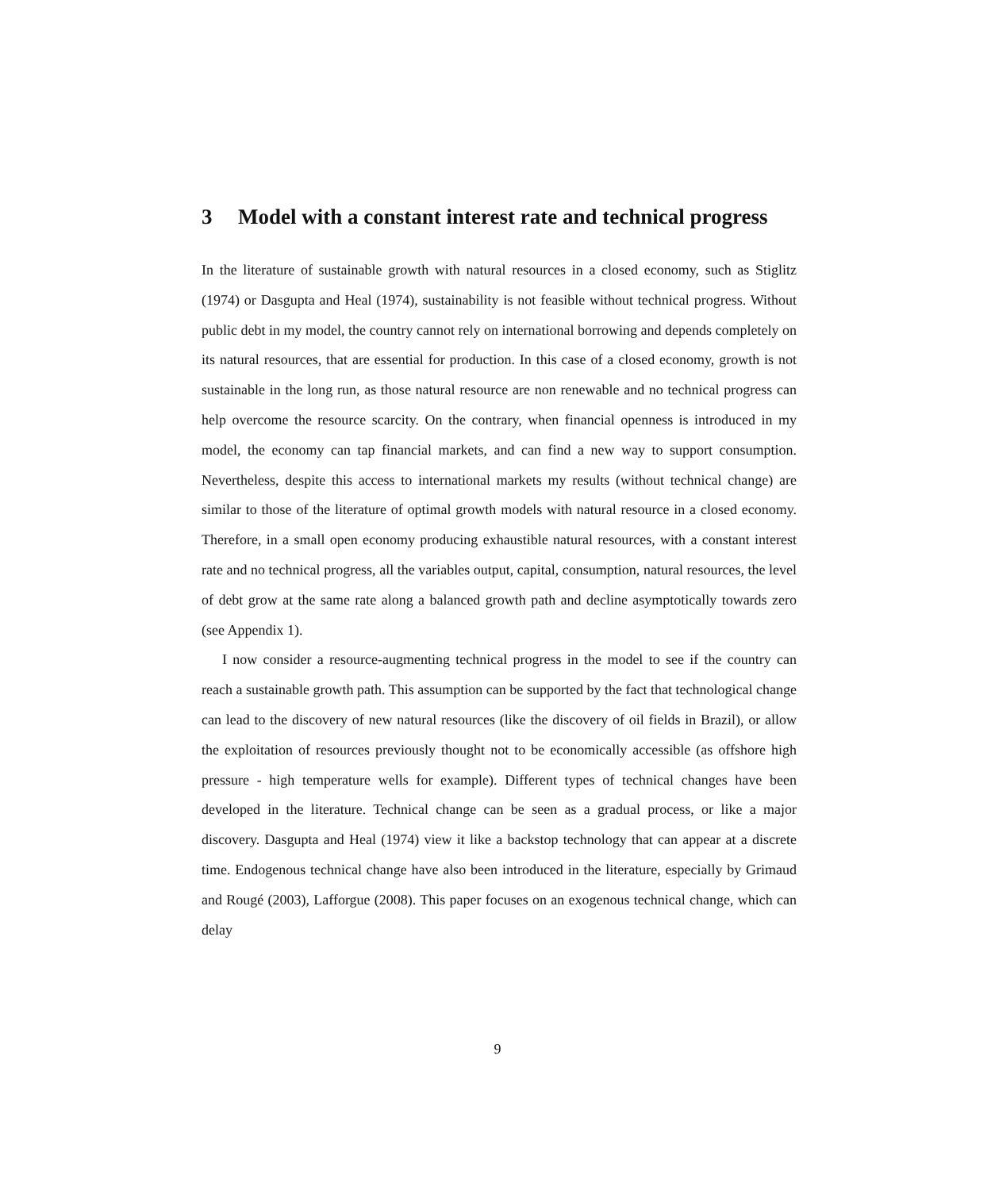3 Model with a constant interest rate and technical progress
In the literature of sustainable growth with natural resources in a closed economy, such as Stiglitz (1974) or Dasgupta and Heal (1974), sustainability is not feasible without technical progress. Without public debt in my model, the country cannot rely on international borrowing and depends completely on its natural resources, that are essential for production. In this case of a closed economy, growth is not sustainable in the long run, as those natural resource are non renewable and no technical progress can help overcome the resource scarcity. On the contrary, when financial openness is introduced in my model, the economy can tap financial markets, and can find a new way to support consumption. Nevertheless, despite this access to international markets my results (without technical change) are similar to those of the literature of optimal growth models with natural resource in a closed economy. Therefore, in a small open economy producing exhaustible natural resources, with a constant interest rate and no technical progress, all the variables output, capital, consumption, natural resources, the level of debt grow at the same rate along a balanced growth path and decline asymptotically towards zero (see Appendix 1).
I now consider a resource-augmenting technical progress in the model to see if the country can reach a sustainable growth path. This assumption can be supported by the fact that technological change can lead to the discovery of new natural resources (like the discovery of oil fields in Brazil), or allow the exploitation of resources previously thought not to be economically accessible (as offshore high pressure - high temperature wells for example). Different types of technical changes have been developed in the literature. Technical change can be seen as a gradual process, or like a major discovery. Dasgupta and Heal (1974) view it like a backstop technology that can appear at a discrete time. Endogenous technical change have also been introduced in the literature, especially by Grimaud and Rougé (2003), Lafforgue (2008). This paper focuses on an exogenous technical change, which can delay
9